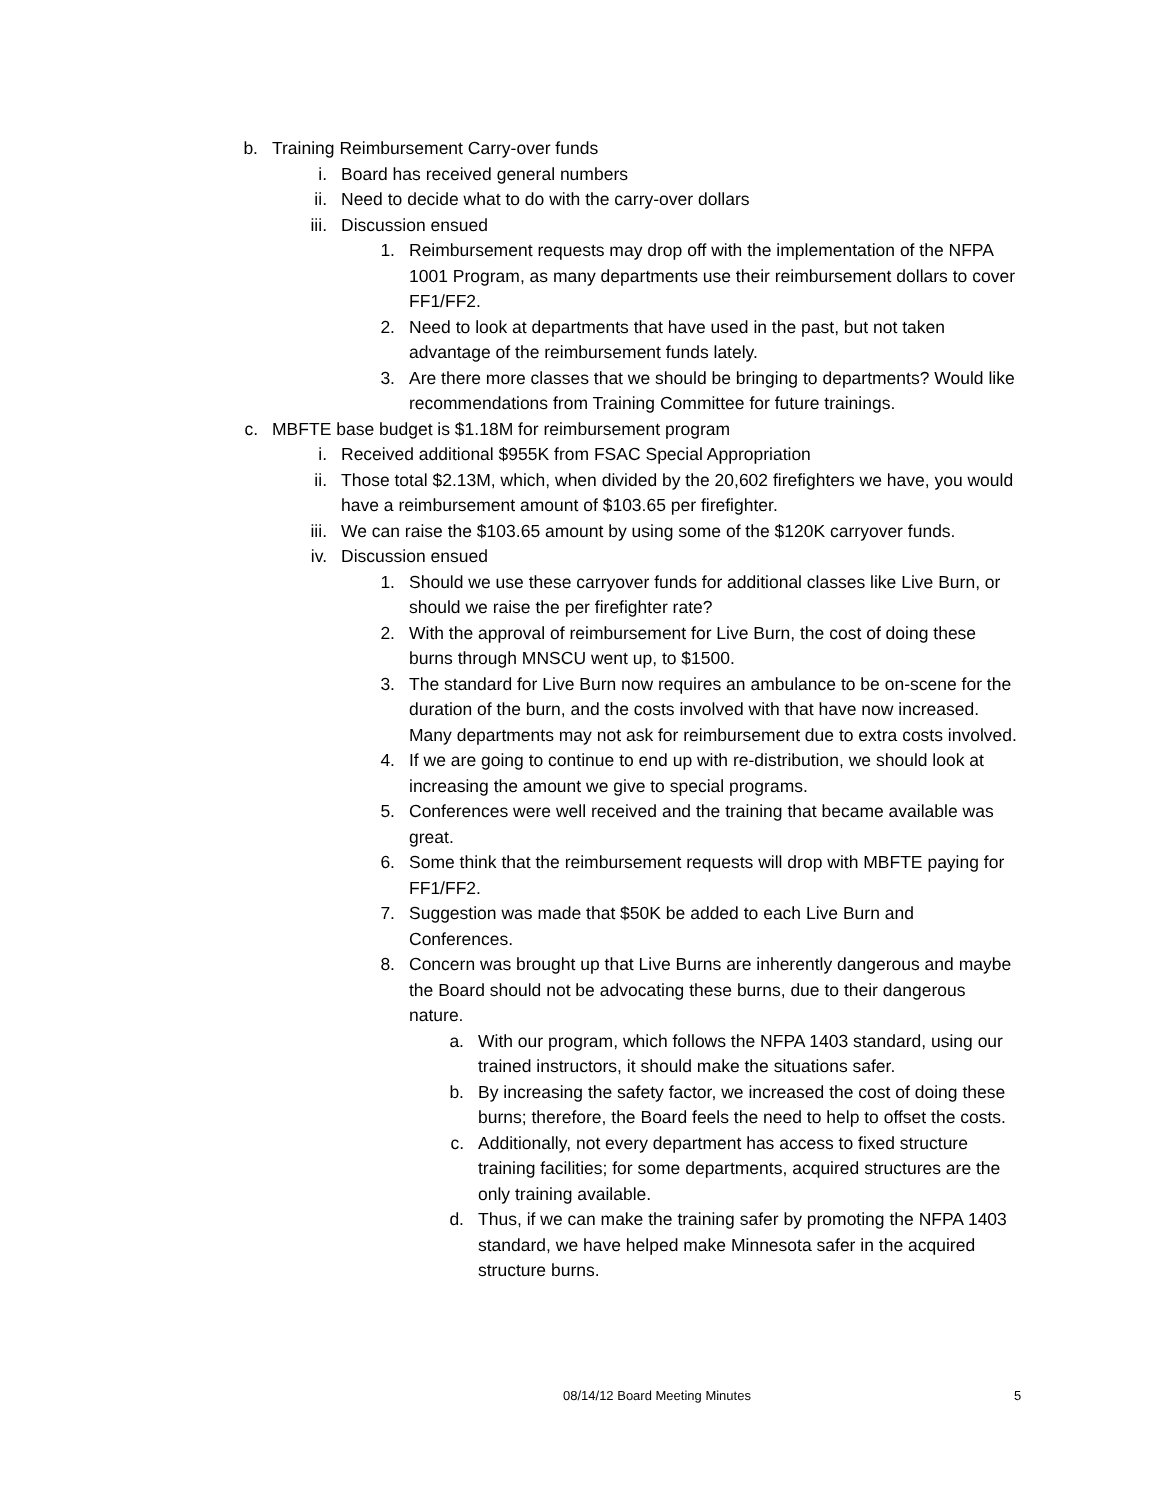b. Training Reimbursement Carry-over funds
i. Board has received general numbers
ii. Need to decide what to do with the carry-over dollars
iii. Discussion ensued
1. Reimbursement requests may drop off with the implementation of the NFPA 1001 Program, as many departments use their reimbursement dollars to cover FF1/FF2.
2. Need to look at departments that have used in the past, but not taken advantage of the reimbursement funds lately.
3. Are there more classes that we should be bringing to departments? Would like recommendations from Training Committee for future trainings.
c. MBFTE base budget is $1.18M for reimbursement program
i. Received additional $955K from FSAC Special Appropriation
ii. Those total $2.13M, which, when divided by the 20,602 firefighters we have, you would have a reimbursement amount of $103.65 per firefighter.
iii. We can raise the $103.65 amount by using some of the $120K carryover funds.
iv. Discussion ensued
1. Should we use these carryover funds for additional classes like Live Burn, or should we raise the per firefighter rate?
2. With the approval of reimbursement for Live Burn, the cost of doing these burns through MNSCU went up, to $1500.
3. The standard for Live Burn now requires an ambulance to be on-scene for the duration of the burn, and the costs involved with that have now increased. Many departments may not ask for reimbursement due to extra costs involved.
4. If we are going to continue to end up with re-distribution, we should look at increasing the amount we give to special programs.
5. Conferences were well received and the training that became available was great.
6. Some think that the reimbursement requests will drop with MBFTE paying for FF1/FF2.
7. Suggestion was made that $50K be added to each Live Burn and Conferences.
8. Concern was brought up that Live Burns are inherently dangerous and maybe the Board should not be advocating these burns, due to their dangerous nature.
a. With our program, which follows the NFPA 1403 standard, using our trained instructors, it should make the situations safer.
b. By increasing the safety factor, we increased the cost of doing these burns; therefore, the Board feels the need to help to offset the costs.
c. Additionally, not every department has access to fixed structure training facilities; for some departments, acquired structures are the only training available.
d. Thus, if we can make the training safer by promoting the NFPA 1403 standard, we have helped make Minnesota safer in the acquired structure burns.
08/14/12 Board Meeting Minutes 5